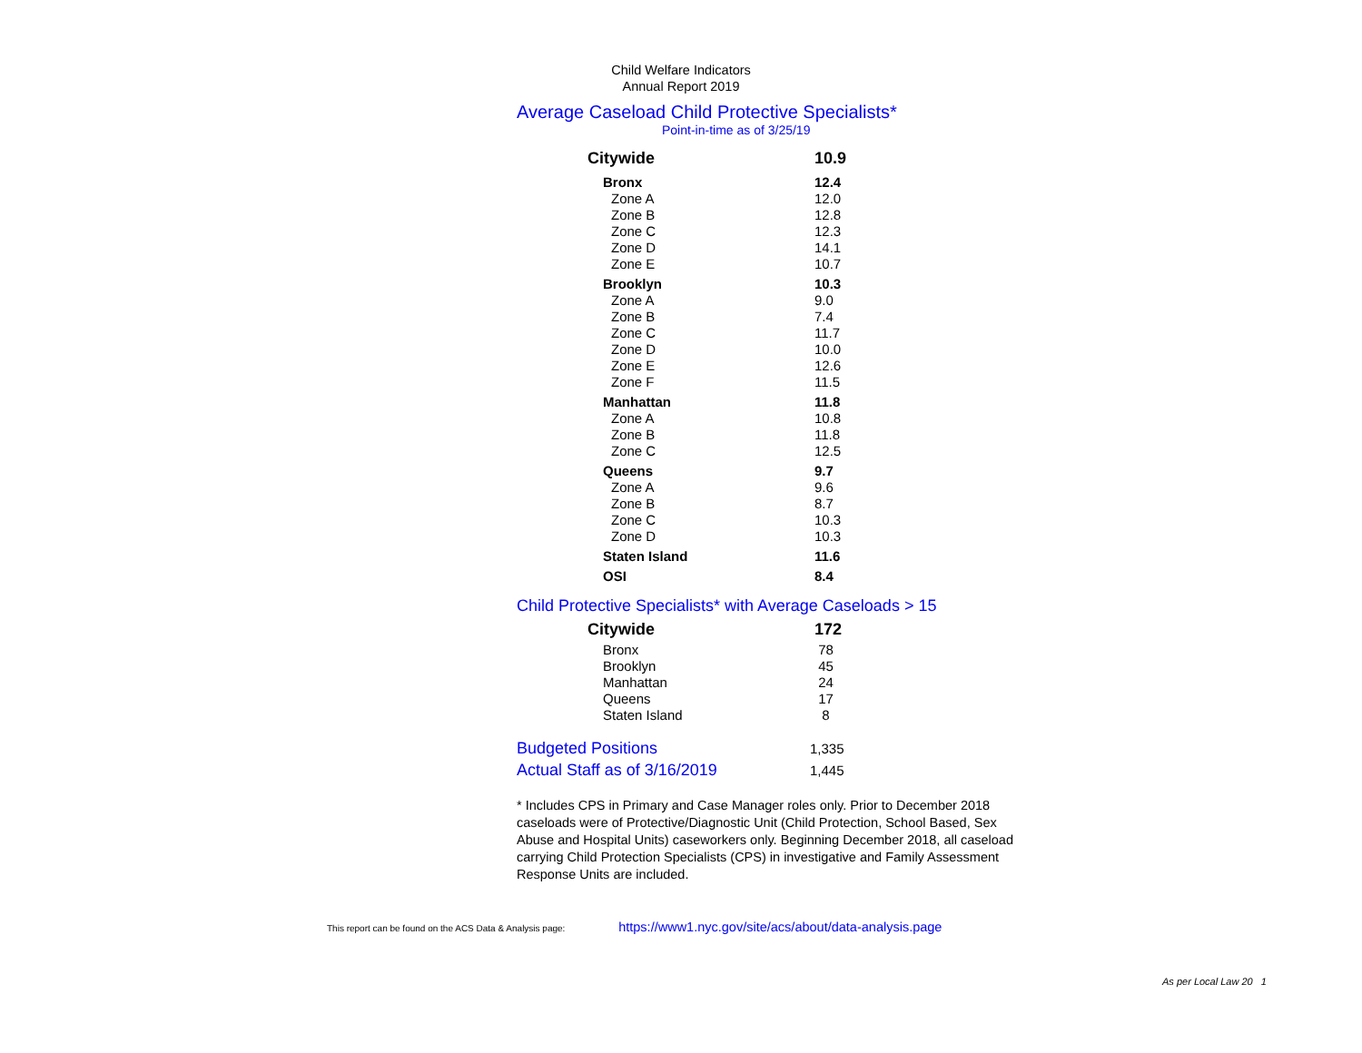Child Welfare Indicators
Annual Report 2019
Average Caseload Child Protective Specialists*
Point-in-time as of 3/25/19
| Citywide | 10.9 |
| Bronx | 12.4 |
| Zone A | 12.0 |
| Zone B | 12.8 |
| Zone C | 12.3 |
| Zone D | 14.1 |
| Zone E | 10.7 |
| Brooklyn | 10.3 |
| Zone A | 9.0 |
| Zone B | 7.4 |
| Zone C | 11.7 |
| Zone D | 10.0 |
| Zone E | 12.6 |
| Zone F | 11.5 |
| Manhattan | 11.8 |
| Zone A | 10.8 |
| Zone B | 11.8 |
| Zone C | 12.5 |
| Queens | 9.7 |
| Zone A | 9.6 |
| Zone B | 8.7 |
| Zone C | 10.3 |
| Zone D | 10.3 |
| Staten Island | 11.6 |
| OSI | 8.4 |
Child Protective Specialists* with Average Caseloads > 15
| Citywide | 172 |
| Bronx | 78 |
| Brooklyn | 45 |
| Manhattan | 24 |
| Queens | 17 |
| Staten Island | 8 |
| Budgeted Positions | 1,335 |
| Actual Staff as of 3/16/2019 | 1,445 |
* Includes CPS in Primary and Case Manager roles only. Prior to December 2018 caseloads were of Protective/Diagnostic Unit (Child Protection, School Based, Sex Abuse and Hospital Units) caseworkers only. Beginning December 2018, all caseload carrying Child Protection Specialists (CPS) in investigative and Family Assessment Response Units are included.
This report can be found on the ACS Data & Analysis page: https://www1.nyc.gov/site/acs/about/data-analysis.page
As per Local Law 20 1